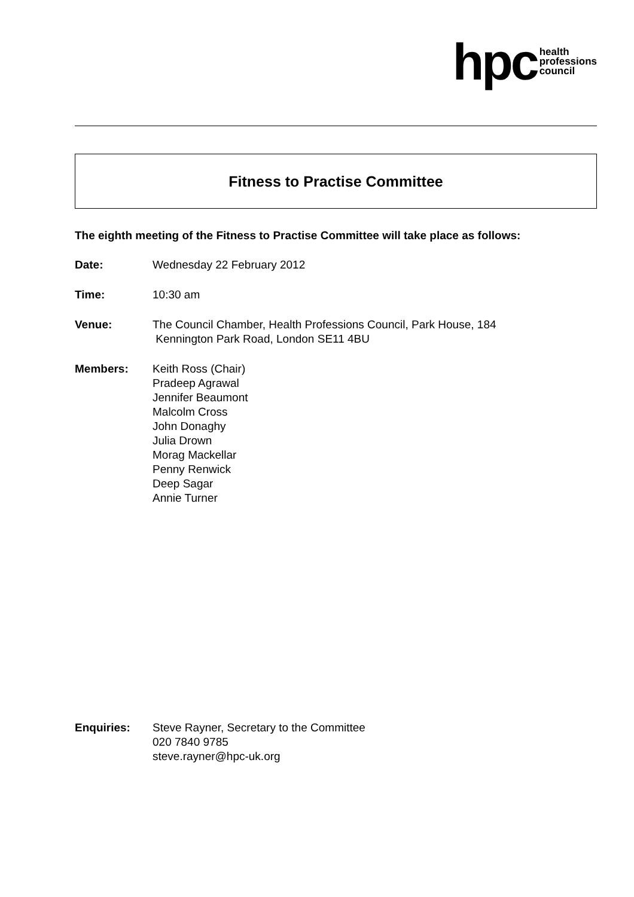hpc health
professions
council
Fitness to Practise Committee
The eighth meeting of the Fitness to Practise Committee will take place as follows:
Date: Wednesday 22 February 2012
Time: 10:30 am
Venue: The Council Chamber, Health Professions Council, Park House, 184
Kennington Park Road, London SE11 4BU
Members: Keith Ross (Chair)
Pradeep Agrawal
Jennifer Beaumont
Malcolm Cross
John Donaghy
Julia Drown
Morag Mackellar
Penny Renwick
Deep Sagar
Annie Turner
Enquiries: Steve Rayner, Secretary to the Committee
020 7840 9785
steve.rayner@hpc-uk.org